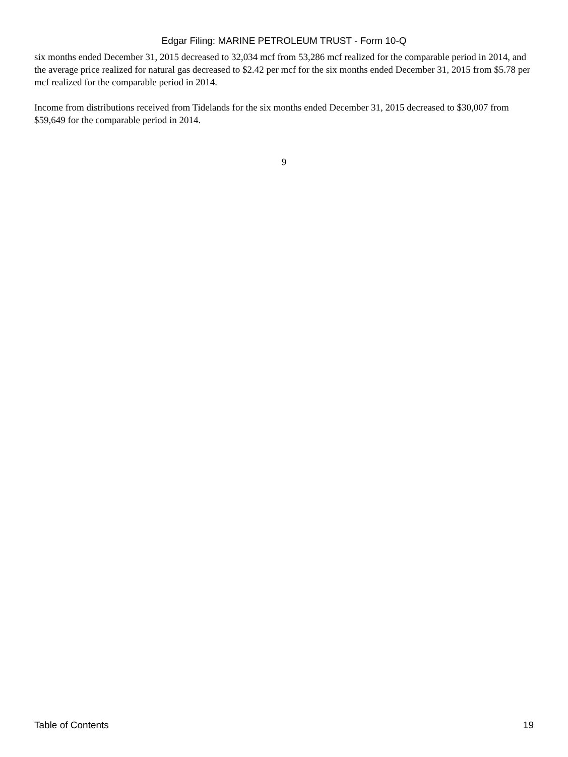Edgar Filing: MARINE PETROLEUM TRUST - Form 10-Q
six months ended December 31, 2015 decreased to 32,034 mcf from 53,286 mcf realized for the comparable period in 2014, and the average price realized for natural gas decreased to $2.42 per mcf for the six months ended December 31, 2015 from $5.78 per mcf realized for the comparable period in 2014.
Income from distributions received from Tidelands for the six months ended December 31, 2015 decreased to $30,007 from $59,649 for the comparable period in 2014.
9
Table of Contents 19